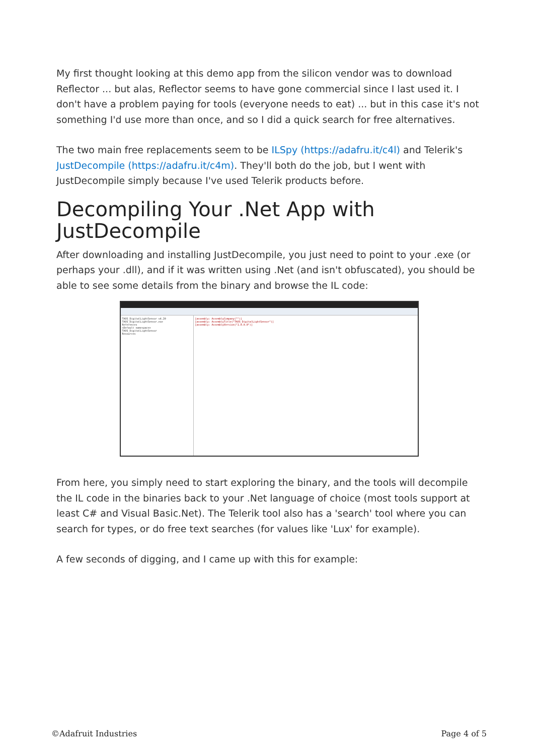My first thought looking at this demo app from the silicon vendor was to download Reflector ... but alas, Reflector seems to have gone commercial since I last used it. I don't have a problem paying for tools (everyone needs to eat) ... but in this case it's not something I'd use more than once, and so I did a quick search for free alternatives.
The two main free replacements seem to be ILSpy (https://adafru.it/c4l) and Telerik's JustDecompile (https://adafru.it/c4m). They'll both do the job, but I went with JustDecompile simply because I've used Telerik products before.
Decompiling Your .Net App with JustDecompile
After downloading and installing JustDecompile, you just need to point to your .exe (or perhaps your .dll), and if it was written using .Net (and isn't obfuscated), you should be able to see some details from the binary and browse the IL code:
TAOS_DigitalLightSensor v4.20
TAOS_DigitalLightSensor.exe
References
<Default namespace>
TAOS_DigitalLightSensor
Resources
[assembly: AssemblyCompany("")]
[assembly: AssemblyTitle("TAOS_DigitalLightSensor")]
[assembly: AssemblyVersion("1.0.0.0")]
From here, you simply need to start exploring the binary, and the tools will decompile the IL code in the binaries back to your .Net language of choice (most tools support at least C# and Visual Basic.Net). The Telerik tool also has a 'search' tool where you can search for types, or do free text searches (for values like 'Lux' for example).
A few seconds of digging, and I came up with this for example:
©Adafruit Industries Page 4 of 5